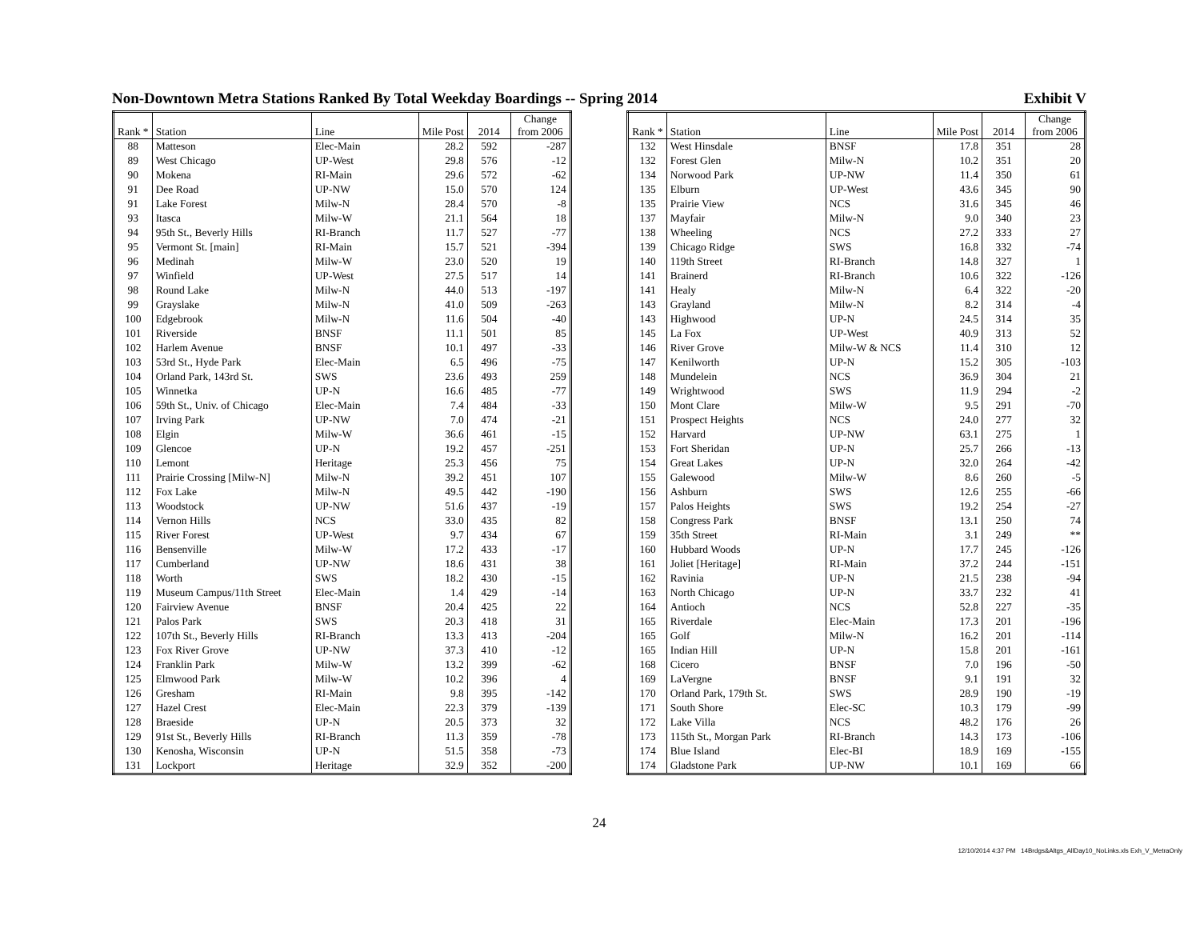Non-Downtown Metra Stations Ranked By Total Weekday Boardings -- Spring 2014 Exhibit V
| Rank * | Station | Line | Mile Post | 2014 | Change from 2006 |
| --- | --- | --- | --- | --- | --- |
| 88 | Matteson | Elec-Main | 28.2 | 592 | -287 |
| 89 | West Chicago | UP-West | 29.8 | 576 | -12 |
| 90 | Mokena | RI-Main | 29.6 | 572 | -62 |
| 91 | Dee Road | UP-NW | 15.0 | 570 | 124 |
| 91 | Lake Forest | Milw-N | 28.4 | 570 | -8 |
| 93 | Itasca | Milw-W | 21.1 | 564 | 18 |
| 94 | 95th St., Beverly Hills | RI-Branch | 11.7 | 527 | -77 |
| 95 | Vermont St. [main] | RI-Main | 15.7 | 521 | -394 |
| 96 | Medinah | Milw-W | 23.0 | 520 | 19 |
| 97 | Winfield | UP-West | 27.5 | 517 | 14 |
| 98 | Round Lake | Milw-N | 44.0 | 513 | -197 |
| 99 | Grayslake | Milw-N | 41.0 | 509 | -263 |
| 100 | Edgebrook | Milw-N | 11.6 | 504 | -40 |
| 101 | Riverside | BNSF | 11.1 | 501 | 85 |
| 102 | Harlem Avenue | BNSF | 10.1 | 497 | -33 |
| 103 | 53rd St., Hyde Park | Elec-Main | 6.5 | 496 | -75 |
| 104 | Orland Park, 143rd St. | SWS | 23.6 | 493 | 259 |
| 105 | Winnetka | UP-N | 16.6 | 485 | -77 |
| 106 | 59th St., Univ. of Chicago | Elec-Main | 7.4 | 484 | -33 |
| 107 | Irving Park | UP-NW | 7.0 | 474 | -21 |
| 108 | Elgin | Milw-W | 36.6 | 461 | -15 |
| 109 | Glencoe | UP-N | 19.2 | 457 | -251 |
| 110 | Lemont | Heritage | 25.3 | 456 | 75 |
| 111 | Prairie Crossing [Milw-N] | Milw-N | 39.2 | 451 | 107 |
| 112 | Fox Lake | Milw-N | 49.5 | 442 | -190 |
| 113 | Woodstock | UP-NW | 51.6 | 437 | -19 |
| 114 | Vernon Hills | NCS | 33.0 | 435 | 82 |
| 115 | River Forest | UP-West | 9.7 | 434 | 67 |
| 116 | Bensenville | Milw-W | 17.2 | 433 | -17 |
| 117 | Cumberland | UP-NW | 18.6 | 431 | 38 |
| 118 | Worth | SWS | 18.2 | 430 | -15 |
| 119 | Museum Campus/11th Street | Elec-Main | 1.4 | 429 | -14 |
| 120 | Fairview Avenue | BNSF | 20.4 | 425 | 22 |
| 121 | Palos Park | SWS | 20.3 | 418 | 31 |
| 122 | 107th St., Beverly Hills | RI-Branch | 13.3 | 413 | -204 |
| 123 | Fox River Grove | UP-NW | 37.3 | 410 | -12 |
| 124 | Franklin Park | Milw-W | 13.2 | 399 | -62 |
| 125 | Elmwood Park | Milw-W | 10.2 | 396 | 4 |
| 126 | Gresham | RI-Main | 9.8 | 395 | -142 |
| 127 | Hazel Crest | Elec-Main | 22.3 | 379 | -139 |
| 128 | Braeside | UP-N | 20.5 | 373 | 32 |
| 129 | 91st St., Beverly Hills | RI-Branch | 11.3 | 359 | -78 |
| 130 | Kenosha, Wisconsin | UP-N | 51.5 | 358 | -73 |
| 131 | Lockport | Heritage | 32.9 | 352 | -200 |
| Rank * | Station | Line | Mile Post | 2014 | Change from 2006 |
| --- | --- | --- | --- | --- | --- |
| 132 | West Hinsdale | BNSF | 17.8 | 351 | 28 |
| 132 | Forest Glen | Milw-N | 10.2 | 351 | 20 |
| 134 | Norwood Park | UP-NW | 11.4 | 350 | 61 |
| 135 | Elburn | UP-West | 43.6 | 345 | 90 |
| 135 | Prairie View | NCS | 31.6 | 345 | 46 |
| 137 | Mayfair | Milw-N | 9.0 | 340 | 23 |
| 138 | Wheeling | NCS | 27.2 | 333 | 27 |
| 139 | Chicago Ridge | SWS | 16.8 | 332 | -74 |
| 140 | 119th Street | RI-Branch | 14.8 | 327 | 1 |
| 141 | Brainerd | RI-Branch | 10.6 | 322 | -126 |
| 141 | Healy | Milw-N | 6.4 | 322 | -20 |
| 143 | Grayland | Milw-N | 8.2 | 314 | -4 |
| 143 | Highwood | UP-N | 24.5 | 314 | 35 |
| 145 | La Fox | UP-West | 40.9 | 313 | 52 |
| 146 | River Grove | Milw-W & NCS | 11.4 | 310 | 12 |
| 147 | Kenilworth | UP-N | 15.2 | 305 | -103 |
| 148 | Mundelein | NCS | 36.9 | 304 | 21 |
| 149 | Wrightwood | SWS | 11.9 | 294 | -2 |
| 150 | Mont Clare | Milw-W | 9.5 | 291 | -70 |
| 151 | Prospect Heights | NCS | 24.0 | 277 | 32 |
| 152 | Harvard | UP-NW | 63.1 | 275 | 1 |
| 153 | Fort Sheridan | UP-N | 25.7 | 266 | -13 |
| 154 | Great Lakes | UP-N | 32.0 | 264 | -42 |
| 155 | Galewood | Milw-W | 8.6 | 260 | -5 |
| 156 | Ashburn | SWS | 12.6 | 255 | -66 |
| 157 | Palos Heights | SWS | 19.2 | 254 | -27 |
| 158 | Congress Park | BNSF | 13.1 | 250 | 74 |
| 159 | 35th Street | RI-Main | 3.1 | 249 | ** |
| 160 | Hubbard Woods | UP-N | 17.7 | 245 | -126 |
| 161 | Joliet [Heritage] | RI-Main | 37.2 | 244 | -151 |
| 162 | Ravinia | UP-N | 21.5 | 238 | -94 |
| 163 | North Chicago | UP-N | 33.7 | 232 | 41 |
| 164 | Antioch | NCS | 52.8 | 227 | -35 |
| 165 | Riverdale | Elec-Main | 17.3 | 201 | -196 |
| 165 | Golf | Milw-N | 16.2 | 201 | -114 |
| 165 | Indian Hill | UP-N | 15.8 | 201 | -161 |
| 168 | Cicero | BNSF | 7.0 | 196 | -50 |
| 169 | LaVergne | BNSF | 9.1 | 191 | 32 |
| 170 | Orland Park, 179th St. | SWS | 28.9 | 190 | -19 |
| 171 | South Shore | Elec-SC | 10.3 | 179 | -99 |
| 172 | Lake Villa | NCS | 48.2 | 176 | 26 |
| 173 | 115th St., Morgan Park | RI-Branch | 14.3 | 173 | -106 |
| 174 | Blue Island | Elec-BI | 18.9 | 169 | -155 |
| 174 | Gladstone Park | UP-NW | 10.1 | 169 | 66 |
24
12/10/2014 4:37 PM 14Brdgs&Altgs_AllDay10_NoLinks.xls Exh_V_MetraOnly